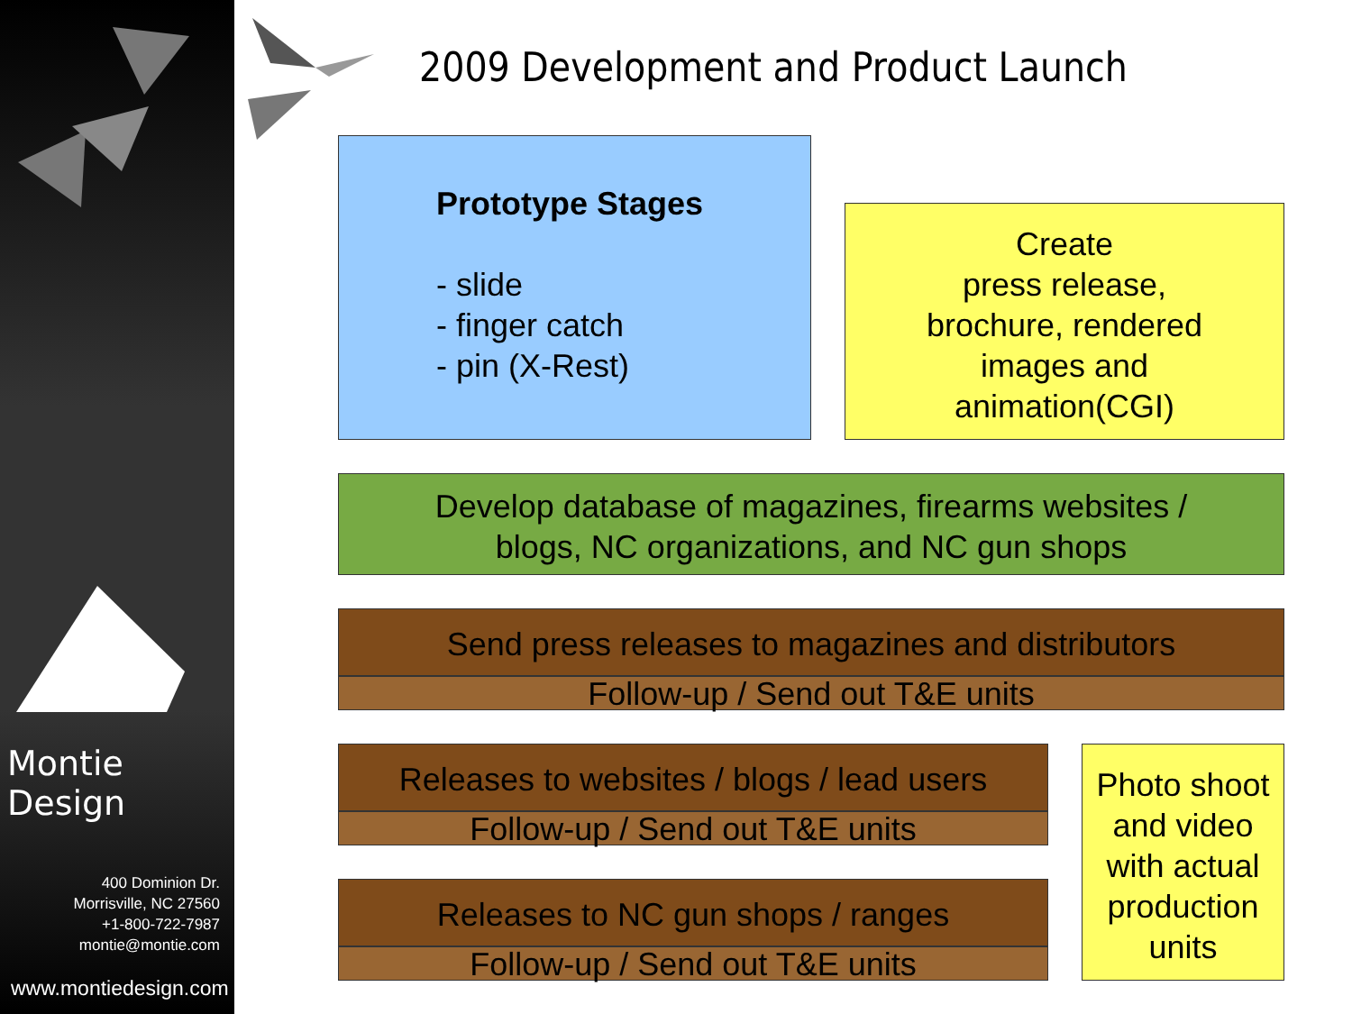Montie Design
400 Dominion Dr.
Morrisville, NC 27560
+1-800-722-7987
montie@montie.com
www.montiedesign.com
2009 Development and Product Launch
Prototype Stages
- slide
- finger catch
- pin (X-Rest)
Create
press release,
brochure, rendered
images and
animation(CGI)
Develop database of magazines, firearms websites /
blogs, NC organizations, and NC gun shops
Send press releases to magazines and distributors
Follow-up / Send out T&E units
Releases to websites / blogs / lead users
Follow-up / Send out T&E units
Releases to NC gun shops / ranges
Follow-up / Send out T&E units
Photo shoot and video with actual production units